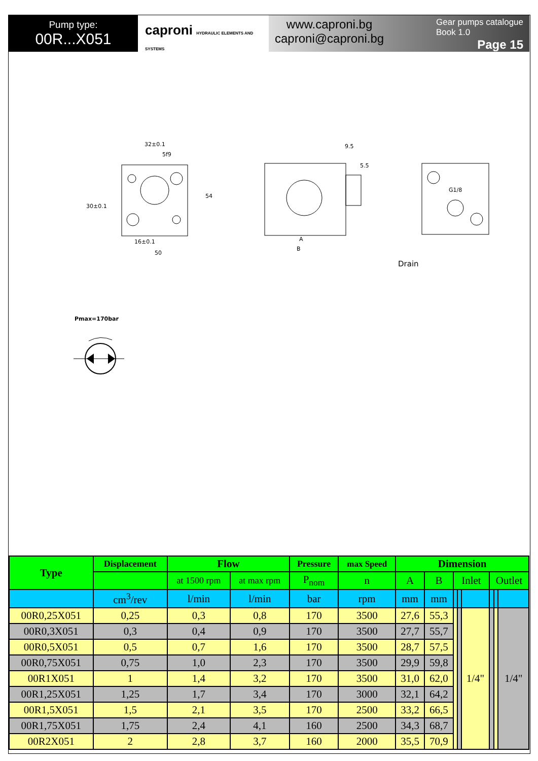Pump type:
00R...X051
caproni HYDRAULIC ELEMENTS AND SYSTEMS
www.caproni.bg
caproni@caproni.bg
Gear pumps catalogue
Book 1.0
Page 15
32±0.1
5f9
16±0.1
50
9.5
5.5
A
B
G1/8
Drain
30±0.1
54
Pmax=170bar
| Type | Displacement | Flow | | Pressure | max Speed | Dimension | | | | | | | |
| --- | --- | --- | --- | --- | --- | --- | --- | --- | --- | --- | --- | --- | --- |
| | | at 1500 rpm | at max rpm | P<sub>nom</sub> | n | A | B | Inlet | | | Outlet | | |
| | cm<sup>3</sup>/rev | l/min | l/min | bar | rpm | mm | mm | | | | | | |
| 00R0,25X051 | 0,25 | 0,3 | 0,8 | 170 | 3500 | 27,6 | 55,3 | | | 1/4" | | | 1/4" |
| 00R0,3X051 | 0,3 | 0,4 | 0,9 | 170 | 3500 | 27,7 | 55,7 | | | | | | |
| 00R0,5X051 | 0,5 | 0,7 | 1,6 | 170 | 3500 | 28,7 | 57,5 | | | | | | |
| 00R0,75X051 | 0,75 | 1,0 | 2,3 | 170 | 3500 | 29,9 | 59,8 | | | | | | |
| 00R1X051 | 1 | 1,4 | 3,2 | 170 | 3500 | 31,0 | 62,0 | | | | | | |
| 00R1,25X051 | 1,25 | 1,7 | 3,4 | 170 | 3000 | 32,1 | 64,2 | | | | | | |
| 00R1,5X051 | 1,5 | 2,1 | 3,5 | 170 | 2500 | 33,2 | 66,5 | | | | | | |
| 00R1,75X051 | 1,75 | 2,4 | 4,1 | 160 | 2500 | 34,3 | 68,7 | | | | | | |
| 00R2X051 | 2 | 2,8 | 3,7 | 160 | 2000 | 35,5 | 70,9 | | | | | | |